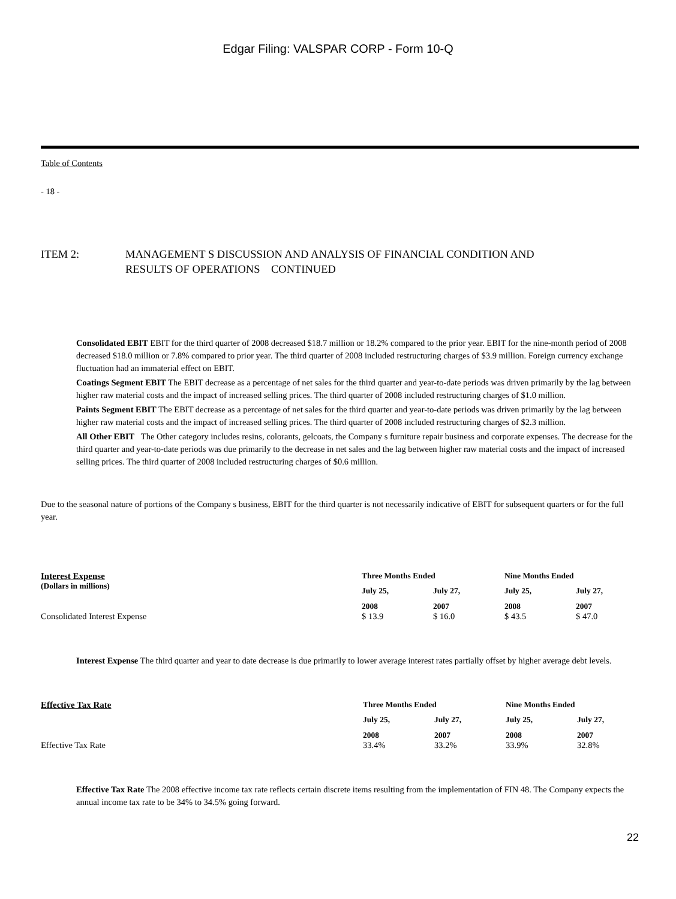Edgar Filing: VALSPAR CORP - Form 10-Q
Table of Contents
- 18 -
ITEM 2: MANAGEMENT S DISCUSSION AND ANALYSIS OF FINANCIAL CONDITION AND
RESULTS OF OPERATIONS CONTINUED
Consolidated EBIT EBIT for the third quarter of 2008 decreased $18.7 million or 18.2% compared to the prior year. EBIT for the nine-month period of 2008 decreased $18.0 million or 7.8% compared to prior year. The third quarter of 2008 included restructuring charges of $3.9 million. Foreign currency exchange fluctuation had an immaterial effect on EBIT.
Coatings Segment EBIT The EBIT decrease as a percentage of net sales for the third quarter and year-to-date periods was driven primarily by the lag between higher raw material costs and the impact of increased selling prices. The third quarter of 2008 included restructuring charges of $1.0 million.
Paints Segment EBIT The EBIT decrease as a percentage of net sales for the third quarter and year-to-date periods was driven primarily by the lag between higher raw material costs and the impact of increased selling prices. The third quarter of 2008 included restructuring charges of $2.3 million.
All Other EBIT The Other category includes resins, colorants, gelcoats, the Company s furniture repair business and corporate expenses. The decrease for the third quarter and year-to-date periods was due primarily to the decrease in net sales and the lag between higher raw material costs and the impact of increased selling prices. The third quarter of 2008 included restructuring charges of $0.6 million.
Due to the seasonal nature of portions of the Company s business, EBIT for the third quarter is not necessarily indicative of EBIT for subsequent quarters or for the full year.
| Interest Expense | Three Months Ended | | Nine Months Ended | |
| --- | --- | --- | --- | --- |
| (Dollars in millions) | July 25, | July 27, | July 25, | July 27, |
| | 2008 | 2007 | 2008 | 2007 |
| Consolidated Interest Expense | $ 13.9 | $ 16.0 | $ 43.5 | $ 47.0 |
Interest Expense The third quarter and year to date decrease is due primarily to lower average interest rates partially offset by higher average debt levels.
| Effective Tax Rate | Three Months Ended | | Nine Months Ended | |
| --- | --- | --- | --- | --- |
| | July 25, | July 27, | July 25, | July 27, |
| | 2008 | 2007 | 2008 | 2007 |
| Effective Tax Rate | 33.4% | 33.2% | 33.9% | 32.8% |
Effective Tax Rate The 2008 effective income tax rate reflects certain discrete items resulting from the implementation of FIN 48. The Company expects the annual income tax rate to be 34% to 34.5% going forward.
22